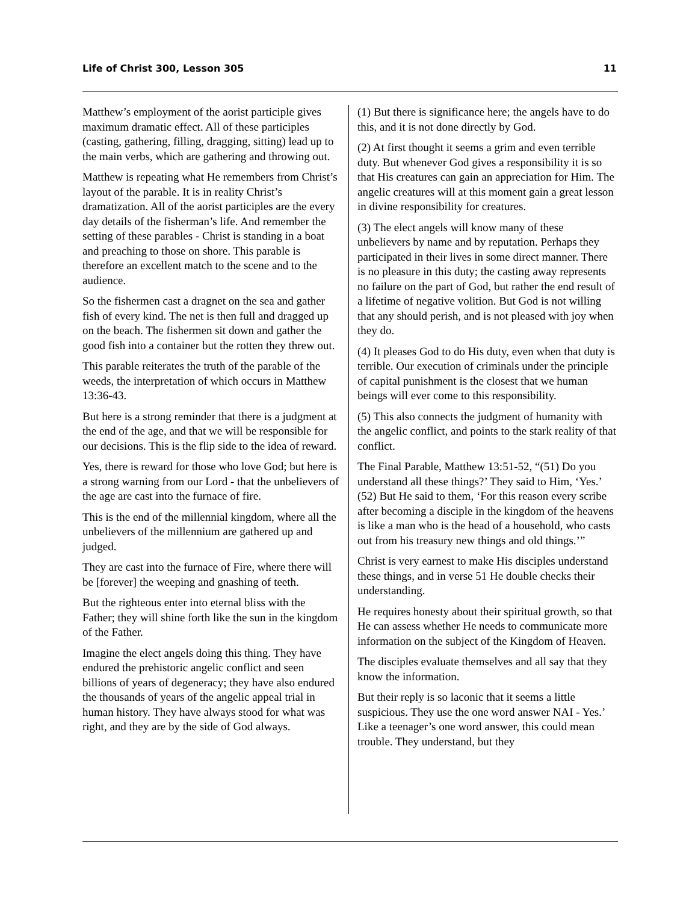Life of Christ 300, Lesson 305 11
Matthew’s employment of the aorist participle gives maximum dramatic effect. All of these participles (casting, gathering, filling, dragging, sitting) lead up to the main verbs, which are gathering and throwing out.
Matthew is repeating what He remembers from Christ’s layout of the parable. It is in reality Christ’s dramatization. All of the aorist participles are the every day details of the fisherman’s life. And remember the setting of these parables - Christ is standing in a boat and preaching to those on shore. This parable is therefore an excellent match to the scene and to the audience.
So the fishermen cast a dragnet on the sea and gather fish of every kind. The net is then full and dragged up on the beach. The fishermen sit down and gather the good fish into a container but the rotten they threw out.
This parable reiterates the truth of the parable of the weeds, the interpretation of which occurs in Matthew 13:36-43.
But here is a strong reminder that there is a judgment at the end of the age, and that we will be responsible for our decisions. This is the flip side to the idea of reward.
Yes, there is reward for those who love God; but here is a strong warning from our Lord - that the unbelievers of the age are cast into the furnace of fire.
This is the end of the millennial kingdom, where all the unbelievers of the millennium are gathered up and judged.
They are cast into the furnace of Fire, where there will be [forever] the weeping and gnashing of teeth.
But the righteous enter into eternal bliss with the Father; they will shine forth like the sun in the kingdom of the Father.
Imagine the elect angels doing this thing. They have endured the prehistoric angelic conflict and seen billions of years of degeneracy; they have also endured the thousands of years of the angelic appeal trial in human history. They have always stood for what was right, and they are by the side of God always.
(1) But there is significance here; the angels have to do this, and it is not done directly by God.
(2) At first thought it seems a grim and even terrible duty. But whenever God gives a responsibility it is so that His creatures can gain an appreciation for Him. The angelic creatures will at this moment gain a great lesson in divine responsibility for creatures.
(3) The elect angels will know many of these unbelievers by name and by reputation. Perhaps they participated in their lives in some direct manner. There is no pleasure in this duty; the casting away represents no failure on the part of God, but rather the end result of a lifetime of negative volition. But God is not willing that any should perish, and is not pleased with joy when they do.
(4) It pleases God to do His duty, even when that duty is terrible. Our execution of criminals under the principle of capital punishment is the closest that we human beings will ever come to this responsibility.
(5) This also connects the judgment of humanity with the angelic conflict, and points to the stark reality of that conflict.
The Final Parable, Matthew 13:51-52, “(51) Do you understand all these things?’ They said to Him, ‘Yes.’ (52) But He said to them, ‘For this reason every scribe after becoming a disciple in the kingdom of the heavens is like a man who is the head of a household, who casts out from his treasury new things and old things.’”
Christ is very earnest to make His disciples understand these things, and in verse 51 He double checks their understanding.
He requires honesty about their spiritual growth, so that He can assess whether He needs to communicate more information on the subject of the Kingdom of Heaven.
The disciples evaluate themselves and all say that they know the information.
But their reply is so laconic that it seems a little suspicious. They use the one word answer NAI - Yes.’ Like a teenager’s one word answer, this could mean trouble. They understand, but they